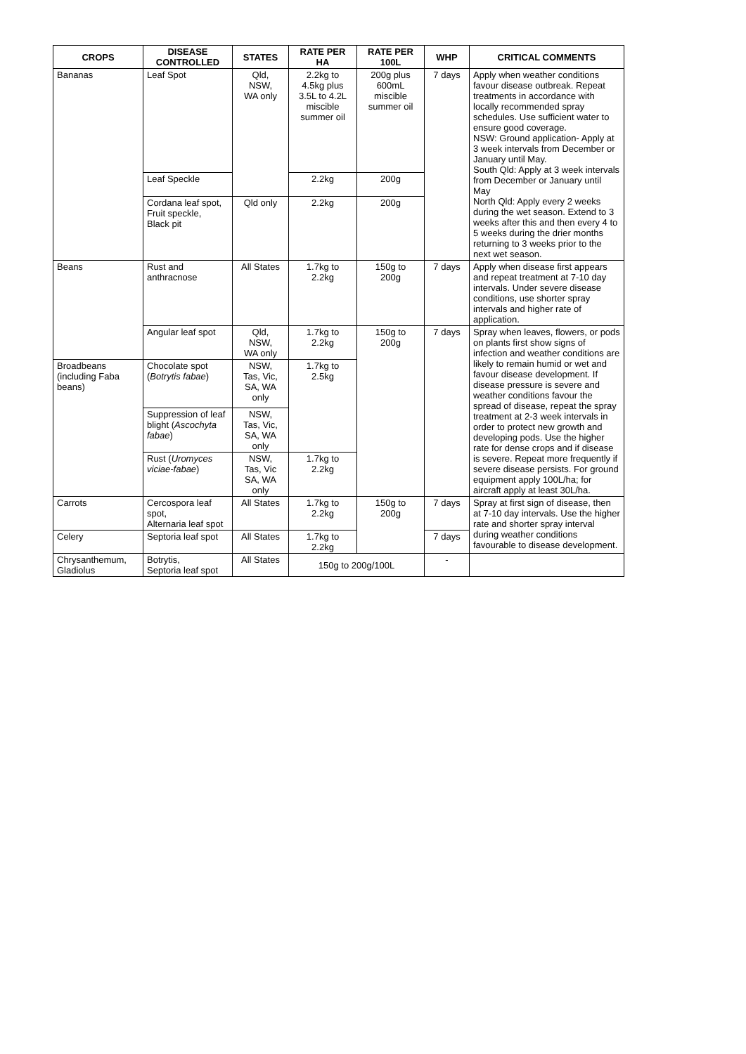| CROPS | DISEASE CONTROLLED | STATES | RATE PER HA | RATE PER 100L | WHP | CRITICAL COMMENTS |
| --- | --- | --- | --- | --- | --- | --- |
| Bananas | Leaf Spot | Qld, NSW, WA only | 2.2kg to 4.5kg plus 3.5L to 4.2L miscible summer oil | 200g plus 600mL miscible summer oil | 7 days | Apply when weather conditions favour disease outbreak. Repeat treatments in accordance with locally recommended spray schedules. Use sufficient water to ensure good coverage. NSW: Ground application- Apply at 3 week intervals from December or January until May. South Qld: Apply at 3 week intervals from December or January until May North Qld: Apply every 2 weeks during the wet season. Extend to 3 weeks after this and then every 4 to 5 weeks during the drier months returning to 3 weeks prior to the next wet season. |
| | Leaf Speckle | | 2.2kg | 200g | | |
| | Cordana leaf spot, Fruit speckle, Black pit | Qld only | 2.2kg | 200g | | |
| Beans | Rust and anthracnose | All States | 1.7kg to 2.2kg | 150g to 200g | 7 days | Apply when disease first appears and repeat treatment at 7-10 day intervals. Under severe disease conditions, use shorter spray intervals and higher rate of application. |
| | Angular leaf spot | Qld, NSW, WA only | 1.7kg to 2.2kg | 150g to 200g | 7 days | Spray when leaves, flowers, or pods on plants first show signs of infection and weather conditions are likely to remain humid or wet and favour disease development. If disease pressure is severe and weather conditions favour the spread of disease, repeat the spray treatment at 2-3 week intervals in order to protect new growth and developing pods. Use the higher rate for dense crops and if disease is severe. Repeat more frequently if severe disease persists. For ground equipment apply 100L/ha; for aircraft apply at least 30L/ha. |
| Broadbeans (including Faba beans) | Chocolate spot ( Botrytis fabae ) | NSW, Tas, Vic, SA, WA only | 1.7kg to 2.5kg | | | |
| | Suppression of leaf blight ( Ascochyta fabae ) | NSW, Tas, Vic, SA, WA only | | | | |
| | Rust ( Uromyces viciae-fabae ) | NSW, Tas, Vic SA, WA only | 1.7kg to 2.2kg | | | |
| Carrots | Cercospora leaf spot, Alternaria leaf spot | All States | 1.7kg to 2.2kg | 150g to 200g | 7 days | Spray at first sign of disease, then at 7-10 day intervals. Use the higher rate and shorter spray interval during weather conditions favourable to disease development. |
| Celery | Septoria leaf spot | All States | 1.7kg to 2.2kg | | 7 days | |
| Chrysanthemum, Gladiolus | Botrytis, Septoria leaf spot | All States | 150g to 200g/100L | | - | |